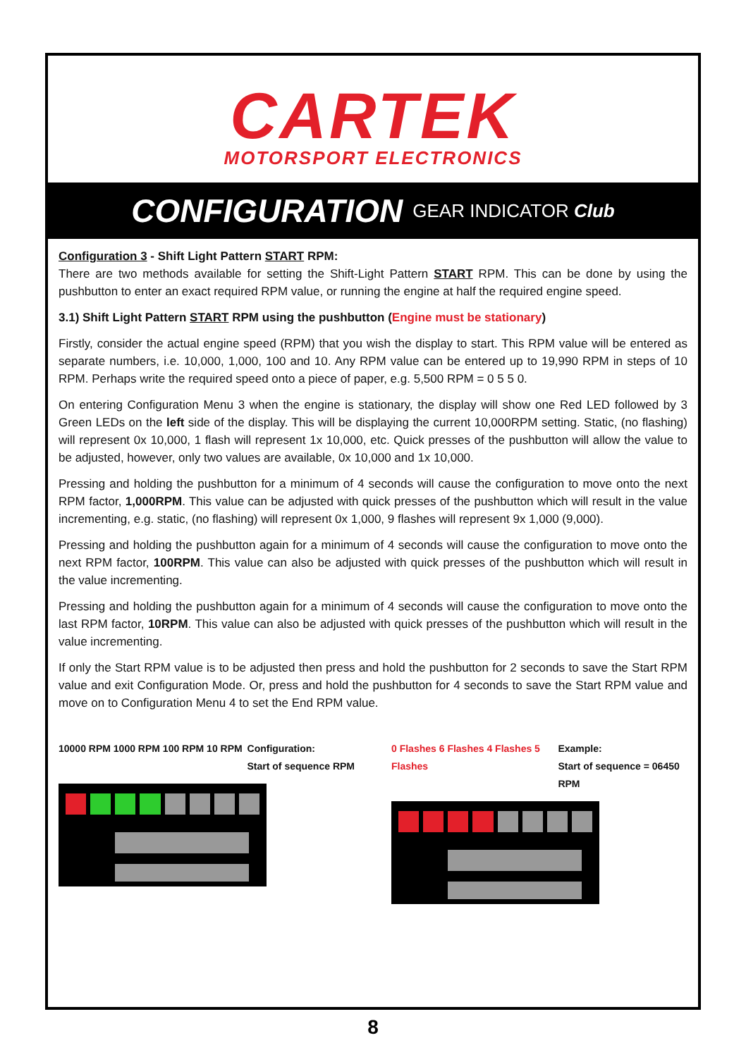CARTEK
MOTORSPORT ELECTRONICS
CONFIGURATION GEAR INDICATOR Club
Configuration 3 - Shift Light Pattern START RPM:
There are two methods available for setting the Shift-Light Pattern START RPM. This can be done by using the pushbutton to enter an exact required RPM value, or running the engine at half the required engine speed.
3.1) Shift Light Pattern START RPM using the pushbutton (Engine must be stationary)
Firstly, consider the actual engine speed (RPM) that you wish the display to start. This RPM value will be entered as separate numbers, i.e. 10,000, 1,000, 100 and 10. Any RPM value can be entered up to 19,990 RPM in steps of 10 RPM. Perhaps write the required speed onto a piece of paper, e.g. 5,500 RPM = 0 5 5 0.
On entering Configuration Menu 3 when the engine is stationary, the display will show one Red LED followed by 3 Green LEDs on the left side of the display. This will be displaying the current 10,000RPM setting. Static, (no flashing) will represent 0x 10,000, 1 flash will represent 1x 10,000, etc. Quick presses of the pushbutton will allow the value to be adjusted, however, only two values are available, 0x 10,000 and 1x 10,000.
Pressing and holding the pushbutton for a minimum of 4 seconds will cause the configuration to move onto the next RPM factor, 1,000RPM. This value can be adjusted with quick presses of the pushbutton which will result in the value incrementing, e.g. static, (no flashing) will represent 0x 1,000, 9 flashes will represent 9x 1,000 (9,000).
Pressing and holding the pushbutton again for a minimum of 4 seconds will cause the configuration to move onto the next RPM factor, 100RPM. This value can also be adjusted with quick presses of the pushbutton which will result in the value incrementing.
Pressing and holding the pushbutton again for a minimum of 4 seconds will cause the configuration to move onto the last RPM factor, 10RPM. This value can also be adjusted with quick presses of the pushbutton which will result in the value incrementing.
If only the Start RPM value is to be adjusted then press and hold the pushbutton for 2 seconds to save the Start RPM value and exit Configuration Mode. Or, press and hold the pushbutton for 4 seconds to save the Start RPM value and move on to Configuration Menu 4 to set the End RPM value.
10000 RPM 1000 RPM 100 RPM 10 RPM Configuration:
Start of sequence RPM
0 Flashes 6 Flashes 4 Flashes 5 Flashes Example:
Start of sequence = 06450 RPM
8